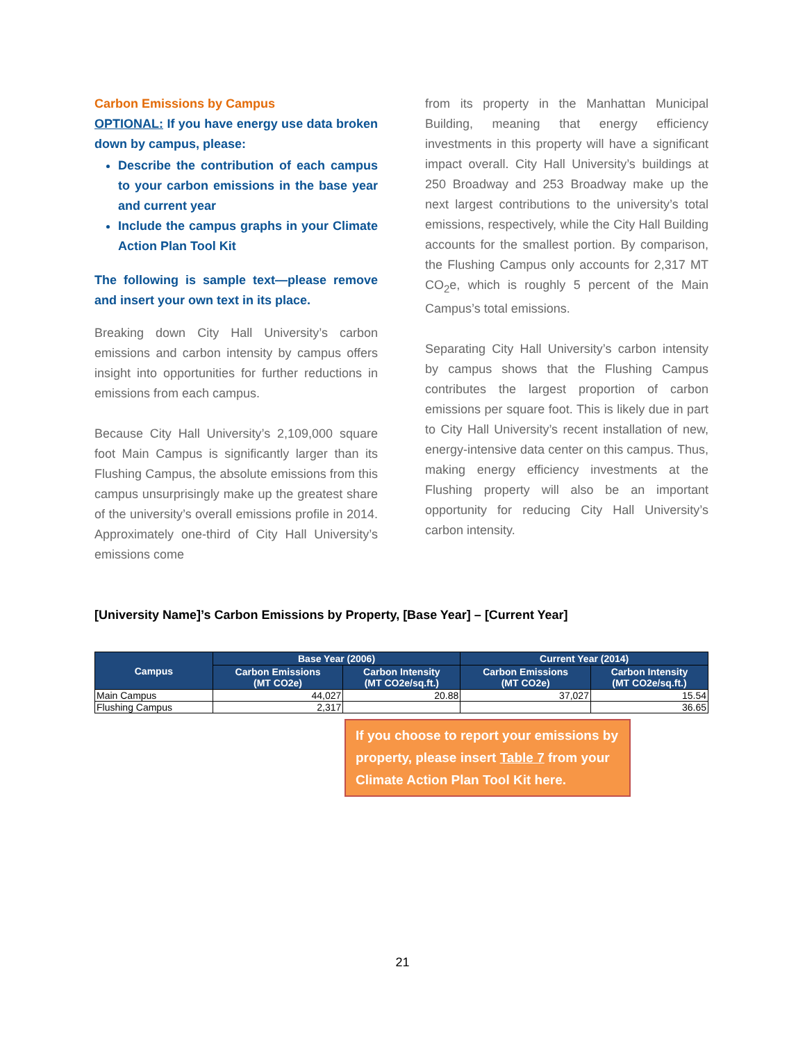Carbon Emissions by Campus
OPTIONAL: If you have energy use data broken down by campus, please:
Describe the contribution of each campus to your carbon emissions in the base year and current year
Include the campus graphs in your Climate Action Plan Tool Kit
The following is sample text—please remove and insert your own text in its place.
Breaking down City Hall University’s carbon emissions and carbon intensity by campus offers insight into opportunities for further reductions in emissions from each campus.
Because City Hall University’s 2,109,000 square foot Main Campus is significantly larger than its Flushing Campus, the absolute emissions from this campus unsurprisingly make up the greatest share of the university’s overall emissions profile in 2014. Approximately one-third of City Hall University’s emissions come
from its property in the Manhattan Municipal Building, meaning that energy efficiency investments in this property will have a significant impact overall. City Hall University’s buildings at 250 Broadway and 253 Broadway make up the next largest contributions to the university’s total emissions, respectively, while the City Hall Building accounts for the smallest portion. By comparison, the Flushing Campus only accounts for 2,317 MT CO<sub>2</sub>e, which is roughly 5 percent of the Main Campus’s total emissions.
Separating City Hall University’s carbon intensity by campus shows that the Flushing Campus contributes the largest proportion of carbon emissions per square foot. This is likely due in part to City Hall University’s recent installation of new, energy-intensive data center on this campus. Thus, making energy efficiency investments at the Flushing property will also be an important opportunity for reducing City Hall University’s carbon intensity.
[University Name]’s Carbon Emissions by Property, [Base Year] – [Current Year]
| Campus | Base Year (2006) | | Current Year (2014) | |
| --- | --- | --- | --- | --- |
| | Carbon Emissions (MT CO2e) | Carbon Intensity (MT CO2e/sq.ft.) | Carbon Emissions (MT CO2e) | Carbon Intensity (MT CO2e/sq.ft.) |
| Main Campus | 44,027 | 20.88 | 37,027 | 15.54 |
| Flushing Campus | 2,317 | | | 36.65 |
If you choose to report your emissions by property, please insert Table 7 from your Climate Action Plan Tool Kit here.
21